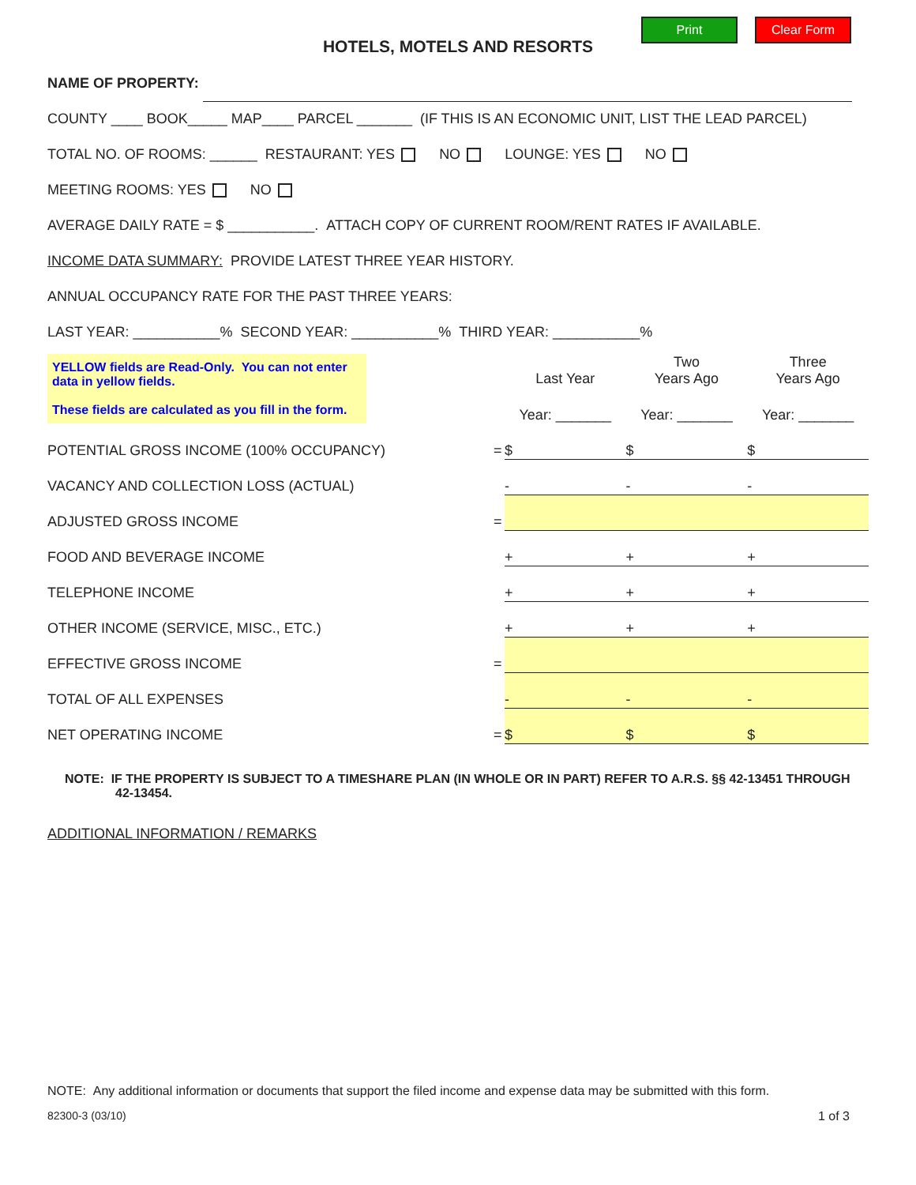Print Clear Form
HOTELS, MOTELS AND RESORTS
NAME OF PROPERTY:
COUNTY ____ BOOK_____ MAP____ PARCEL _______ (IF THIS IS AN ECONOMIC UNIT, LIST THE LEAD PARCEL)
TOTAL NO. OF ROOMS: ______ RESTAURANT: YES NO LOUNGE: YES NO
MEETING ROOMS: YES NO
AVERAGE DAILY RATE = $ ___________. ATTACH COPY OF CURRENT ROOM/RENT RATES IF AVAILABLE.
INCOME DATA SUMMARY: PROVIDE LATEST THREE YEAR HISTORY.
ANNUAL OCCUPANCY RATE FOR THE PAST THREE YEARS:
LAST YEAR: ___________% SECOND YEAR: ___________% THIRD YEAR: ___________%
| YELLOW fields are Read-Only. You can not enter data in yellow fields. These fields are calculated as you fill in the form. | | Last Year | Two Years Ago | Three Years Ago |
| | | Year: _______ | Year: _______ | Year: _______ |
| POTENTIAL GROSS INCOME (100% OCCUPANCY) | = | $ | $ | $ |
| VACANCY AND COLLECTION LOSS (ACTUAL) | | - | - | - |
| ADJUSTED GROSS INCOME | = | | | |
| FOOD AND BEVERAGE INCOME | | + | + | + |
| TELEPHONE INCOME | | + | + | + |
| OTHER INCOME (SERVICE, MISC., ETC.) | | + | + | + |
| EFFECTIVE GROSS INCOME | = | | | |
| TOTAL OF ALL EXPENSES | | - | - | - |
| NET OPERATING INCOME | = | $ | $ | $ |
NOTE: IF THE PROPERTY IS SUBJECT TO A TIMESHARE PLAN (IN WHOLE OR IN PART) REFER TO A.R.S. §§ 42-13451 THROUGH 42-13454.
ADDITIONAL INFORMATION / REMARKS
NOTE: Any additional information or documents that support the filed income and expense data may be submitted with this form.
82300-3 (03/10) 1 of 3